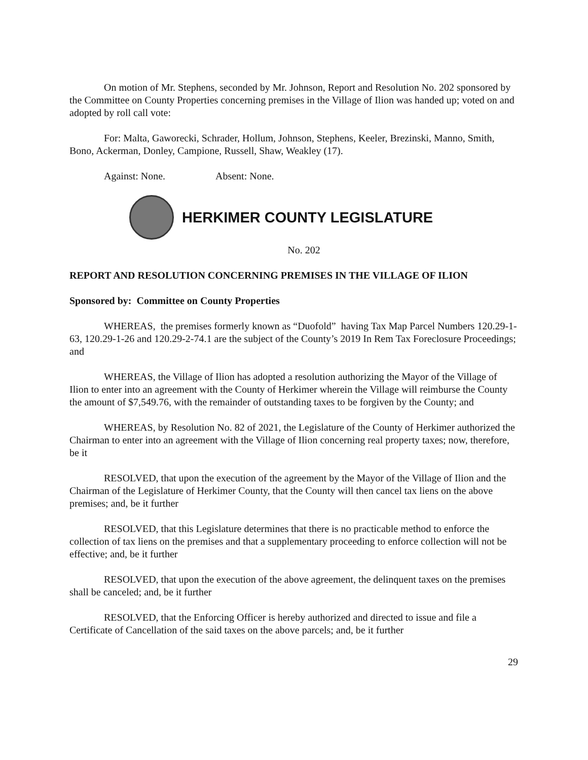On motion of Mr. Stephens, seconded by Mr. Johnson, Report and Resolution No. 202 sponsored by the Committee on County Properties concerning premises in the Village of Ilion was handed up; voted on and adopted by roll call vote:
For: Malta, Gaworecki, Schrader, Hollum, Johnson, Stephens, Keeler, Brezinski, Manno, Smith, Bono, Ackerman, Donley, Campione, Russell, Shaw, Weakley (17).
Against: None. Absent: None.
HERKIMER COUNTY LEGISLATURE
No. 202
REPORT AND RESOLUTION CONCERNING PREMISES IN THE VILLAGE OF ILION
Sponsored by: Committee on County Properties
WHEREAS, the premises formerly known as “Duofold” having Tax Map Parcel Numbers 120.29-1-63, 120.29-1-26 and 120.29-2-74.1 are the subject of the County’s 2019 In Rem Tax Foreclosure Proceedings; and
WHEREAS, the Village of Ilion has adopted a resolution authorizing the Mayor of the Village of Ilion to enter into an agreement with the County of Herkimer wherein the Village will reimburse the County the amount of $7,549.76, with the remainder of outstanding taxes to be forgiven by the County; and
WHEREAS, by Resolution No. 82 of 2021, the Legislature of the County of Herkimer authorized the Chairman to enter into an agreement with the Village of Ilion concerning real property taxes; now, therefore, be it
RESOLVED, that upon the execution of the agreement by the Mayor of the Village of Ilion and the Chairman of the Legislature of Herkimer County, that the County will then cancel tax liens on the above premises; and, be it further
RESOLVED, that this Legislature determines that there is no practicable method to enforce the collection of tax liens on the premises and that a supplementary proceeding to enforce collection will not be effective; and, be it further
RESOLVED, that upon the execution of the above agreement, the delinquent taxes on the premises shall be canceled; and, be it further
RESOLVED, that the Enforcing Officer is hereby authorized and directed to issue and file a Certificate of Cancellation of the said taxes on the above parcels; and, be it further
29